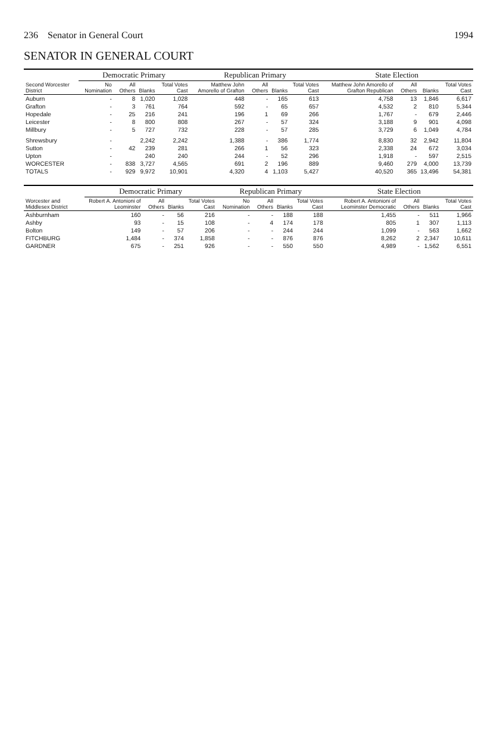236 Senator in General Court 1994
SENATOR IN GENERAL COURT
| Second Worcester District | Democratic Primary | | | | Republican Primary | | | | State Election | | | |
| --- | --- | --- | --- | --- | --- | --- | --- | --- | --- | --- | --- | --- |
| | No Nomination | All Others | Blanks | Total Votes Cast | Matthew John Amorello of Grafton | All Others | Blanks | Total Votes Cast | Matthew John Amorello of Grafton Republican | All Others | Blanks | Total Votes Cast |
| Auburn | - | 8 | 1,020 | 1,028 | 448 | - | 165 | 613 | 4,758 | 13 | 1,846 | 6,617 |
| Grafton | - | 3 | 761 | 764 | 592 | - | 65 | 657 | 4,532 | 2 | 810 | 5,344 |
| Hopedale | - | 25 | 216 | 241 | 196 | 1 | 69 | 266 | 1,767 | - | 679 | 2,446 |
| Leicester | - | 8 | 800 | 808 | 267 | - | 57 | 324 | 3,188 | 9 | 901 | 4,098 |
| Millbury | - | 5 | 727 | 732 | 228 | - | 57 | 285 | 3,729 | 6 | 1,049 | 4,784 |
| Shrewsbury | - | | 2,242 | 2,242 | 1,388 | - | 386 | 1,774 | 8,830 | 32 | 2,942 | 11,804 |
| Sutton | - | 42 | 239 | 281 | 266 | 1 | 56 | 323 | 2,338 | 24 | 672 | 3,034 |
| Upton | - | | 240 | 240 | 244 | - | 52 | 296 | 1,918 | - | 597 | 2,515 |
| WORCESTER | - | 838 | 3,727 | 4,565 | 691 | 2 | 196 | 889 | 9,460 | 279 | 4,000 | 13,739 |
| TOTALS | - | 929 | 9,972 | 10,901 | 4,320 | 4 | 1,103 | 5,427 | 40,520 | 365 | 13,496 | 54,381 |
| Worcester and Middlesex District | Democratic Primary | | | | Republican Primary | | | | State Election | | | |
| --- | --- | --- | --- | --- | --- | --- | --- | --- | --- | --- | --- | --- |
| | Robert A. Antonioni of Leominster | All Others | Blanks | Total Votes Cast | No Nomination | All Others | Blanks | Total Votes Cast | Robert A. Antonioni of Leominster Democratic | All Others | Blanks | Total Votes Cast |
| Ashburnham | 160 | - | 56 | 216 | - | - | 188 | 188 | 1,455 | - | 511 | 1,966 |
| Ashby | 93 | - | 15 | 108 | - | 4 | 174 | 178 | 805 | 1 | 307 | 1,113 |
| Bolton | 149 | - | 57 | 206 | - | - | 244 | 244 | 1,099 | - | 563 | 1,662 |
| FITCHBURG | 1,484 | - | 374 | 1,858 | - | - | 876 | 876 | 8,262 | 2 | 2,347 | 10,611 |
| GARDNER | 675 | - | 251 | 926 | - | - | 550 | 550 | 4,989 | - | 1,562 | 6,551 |